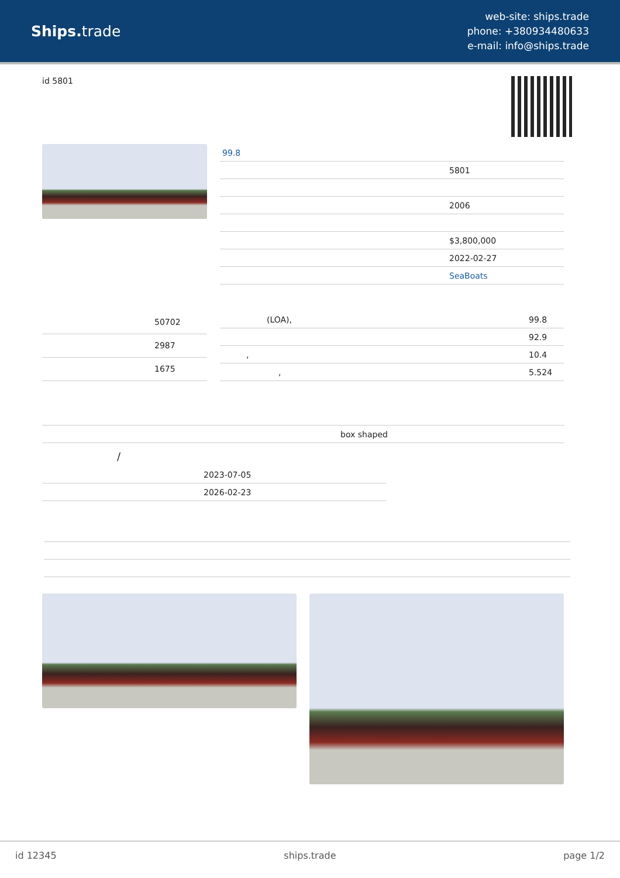Ships. trade
web-site: ships.trade
phone: +380934480633
e-mail: info@ships.trade
id 5801
| 99.8 | |
| | 5801 |
| | 2006 |
| | $3,800,000 |
| | 2022-02-27 |
| | SeaBoats |
| | 50702 |
| | 2987 |
| | 1675 |
| (LOA), | 99.8 |
| | 92.9 |
| , | 10.4 |
| , | 5.524 |
| box shaped |
/
| 2023-07-05 |
| 2026-02-23 |
id 12345 ships.trade page 1/2